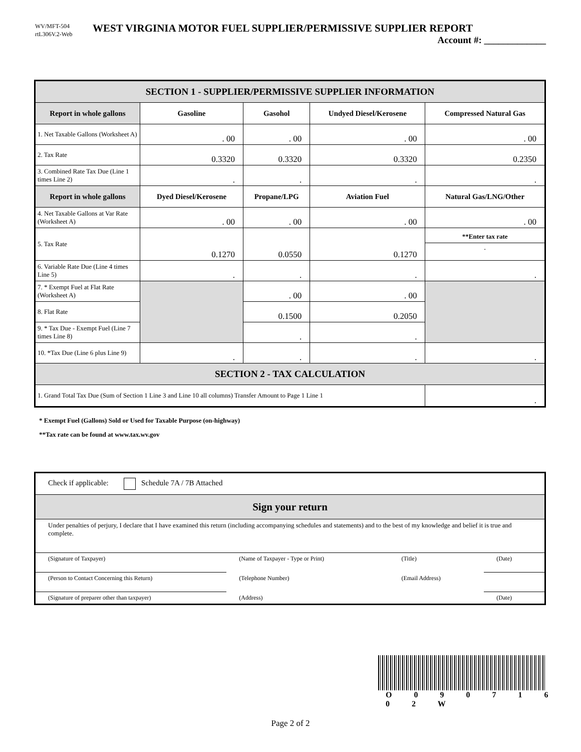WV/MFT-504
rtL306V.2-Web
WEST VIRGINIA MOTOR FUEL SUPPLIER/PERMISSIVE SUPPLIER REPORT
Account #: _____________
| SECTION 1 - SUPPLIER/PERMISSIVE SUPPLIER INFORMATION | | | | |
| Report in whole gallons | Gasoline | Gasohol | Undyed Diesel/Kerosene | Compressed Natural Gas |
| 1. Net Taxable Gallons (Worksheet A) | . 00 | . 00 | . 00 | . 00 |
| 2. Tax Rate | 0.3320 | 0.3320 | 0.3320 | 0.2350 |
| 3. Combined Rate Tax Due (Line 1 times Line 2) | . | . | . | . |
| Report in whole gallons | Dyed Diesel/Kerosene | Propane/LPG | Aviation Fuel | Natural Gas/LNG/Other |
| 4. Net Taxable Gallons at Var Rate (Worksheet A) | . 00 | . 00 | . 00 | . 00 |
| 5. Tax Rate | 0.1270 | 0.0550 | 0.1270 | **Enter tax rate . |
| 6. Variable Rate Due (Line 4 times Line 5) | . | . | . | . |
| 7. * Exempt Fuel at Flat Rate (Worksheet A) | | . 00 | . 00 | |
| 8. Flat Rate | | 0.1500 | 0.2050 | |
| 9. * Tax Due - Exempt Fuel (Line 7 times Line 8) | | . | . | |
| 10. *Tax Due (Line 6 plus Line 9) | . | . | . | . |
| SECTION 2 - TAX CALCULATION | | | | |
| 1. Grand Total Tax Due (Sum of Section 1 Line 3 and Line 10 all columns) Transfer Amount to Page 1 Line 1 | | | | . |
* Exempt Fuel (Gallons) Sold or Used for Taxable Purpose (on-highway)
**Tax rate can be found at www.tax.wv.gov
| Check if applicable: Schedule 7A / 7B Attached | | | |
| Sign your return | | | |
| Under penalties of perjury, I declare that I have examined this return (including accompanying schedules and statements) and to the best of my knowledge and belief it is true and complete. | | | |
| (Signature of Taxpayer) | (Name of Taxpayer - Type or Print) | (Title) | (Date) |
| (Person to Contact Concerning this Return) | (Telephone Number) | (Email Address) | |
| (Signature of preparer other than taxpayer) | (Address) | | (Date) |
O 0 9 0 7 1 6 0 2 W
Page 2 of 2